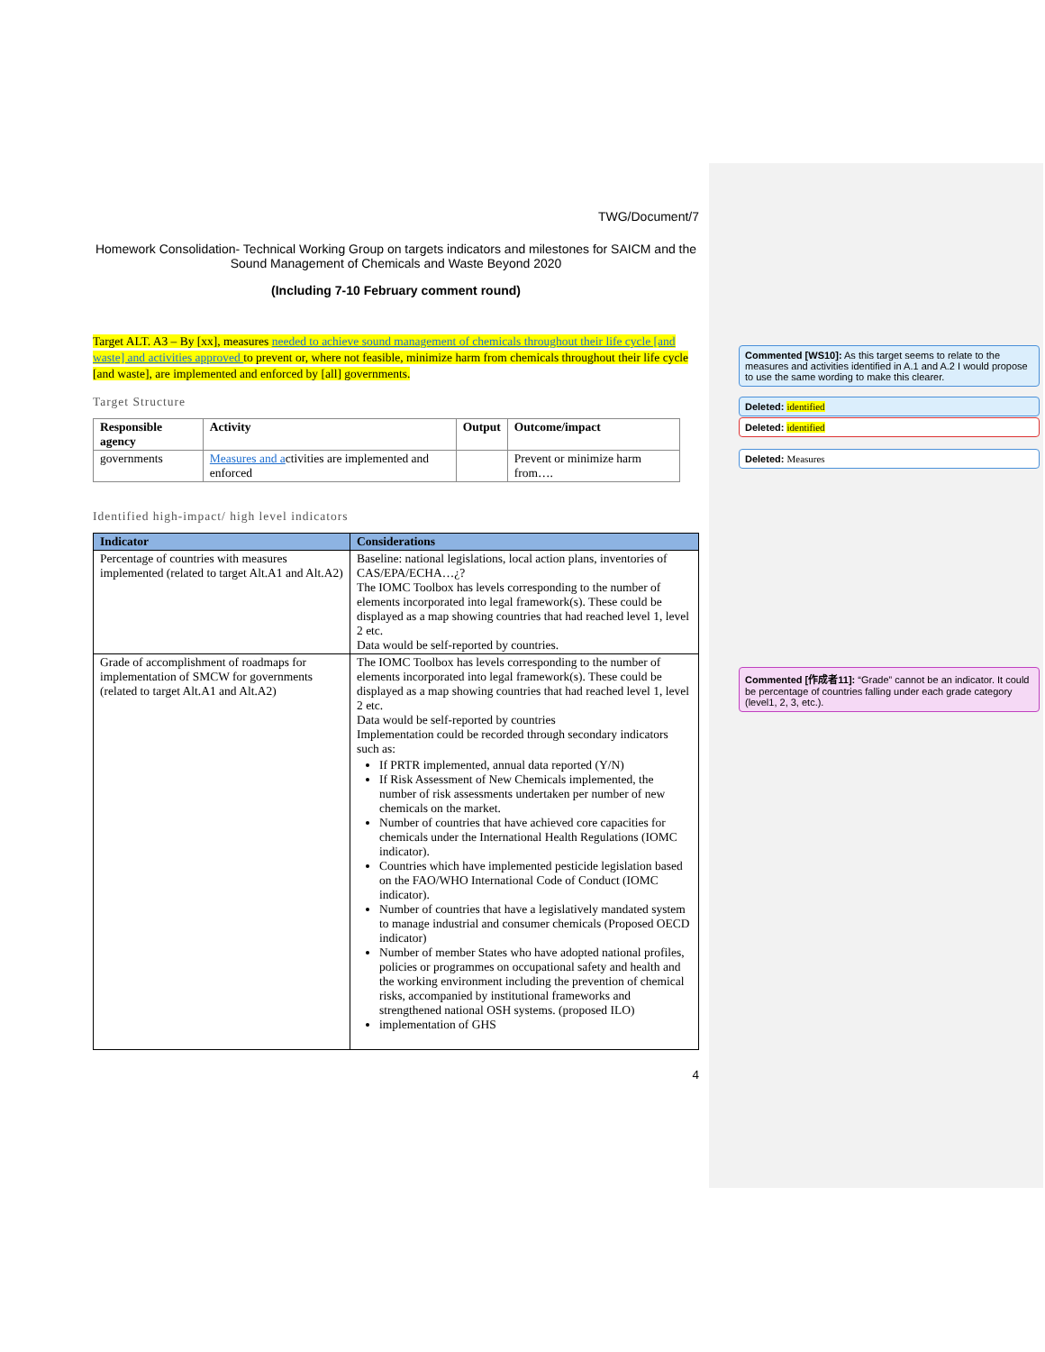TWG/Document/7
Homework Consolidation- Technical Working Group on targets indicators and milestones for SAICM and the Sound Management of Chemicals and Waste Beyond 2020
(Including 7-10 February comment round)
Target ALT. A3 – By [xx], measures needed to achieve sound management of chemicals throughout their life cycle [and waste] and activities approved to prevent or, where not feasible, minimize harm from chemicals throughout their life cycle [and waste], are implemented and enforced by [all] governments.
Target Structure
| Responsible agency | Activity | Output | Outcome/impact |
| --- | --- | --- | --- |
| governments | Measures and a ctivities are implemented and enforced | | Prevent or minimize harm from…. |
Identified high-impact/ high level indicators
| Indicator | Considerations |
| --- | --- |
| Percentage of countries with measures implemented (related to target Alt.A1 and Alt.A2) | Baseline: national legislations, local action plans, inventories of CAS/EPA/ECHA…¿? The IOMC Toolbox has levels corresponding to the number of elements incorporated into legal framework(s). These could be displayed as a map showing countries that had reached level 1, level 2 etc. Data would be self-reported by countries. |
| Grade of accomplishment of roadmaps for implementation of SMCW for governments (related to target Alt.A1 and Alt.A2) | The IOMC Toolbox has levels corresponding to the number of elements incorporated into legal framework(s). These could be displayed as a map showing countries that had reached level 1, level 2 etc. Data would be self-reported by countries Implementation could be recorded through secondary indicators such as: If PRTR implemented, annual data reported (Y/N) If Risk Assessment of New Chemicals implemented, the number of risk assessments undertaken per number of new chemicals on the market. Number of countries that have achieved core capacities for chemicals under the International Health Regulations (IOMC indicator). Countries which have implemented pesticide legislation based on the FAO/WHO International Code of Conduct (IOMC indicator). Number of countries that have a legislatively mandated system to manage industrial and consumer chemicals (Proposed OECD indicator) Number of member States who have adopted national profiles, policies or programmes on occupational safety and health and the working environment including the prevention of chemical risks, accompanied by institutional frameworks and strengthened national OSH systems. (proposed ILO) implementation of GHS |
4
Commented [WS10]: As this target seems to relate to the measures and activities identified in A.1 and A.2 I would propose to use the same wording to make this clearer.
Deleted: identified
Deleted: identified
Deleted: Measures
Commented [作成者11]: “Grade” cannot be an indicator. It could be percentage of countries falling under each grade category (level1, 2, 3, etc.).